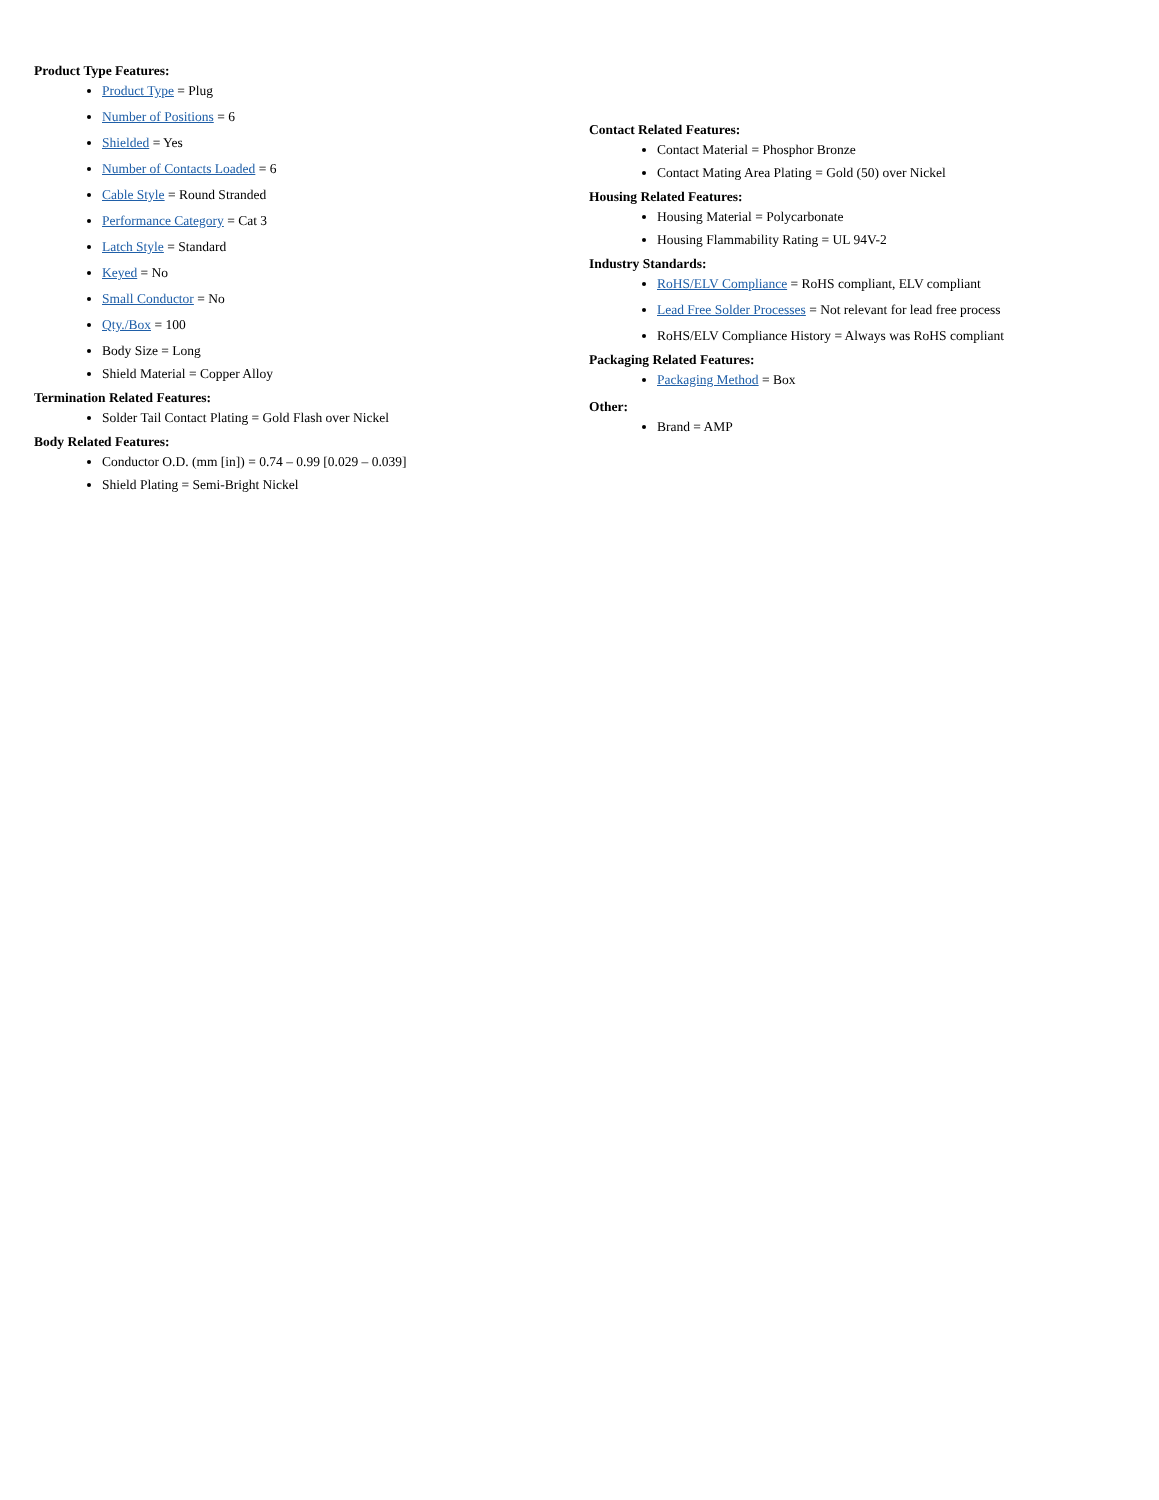Product Type Features:
Product Type = Plug
Number of Positions = 6
Shielded = Yes
Number of Contacts Loaded = 6
Cable Style = Round Stranded
Performance Category = Cat 3
Latch Style = Standard
Keyed = No
Small Conductor = No
Qty./Box = 100
Body Size = Long
Shield Material = Copper Alloy
Termination Related Features:
Solder Tail Contact Plating = Gold Flash over Nickel
Body Related Features:
Conductor O.D. (mm [in]) = 0.74 – 0.99 [0.029 – 0.039]
Shield Plating = Semi-Bright Nickel
Contact Related Features:
Contact Material = Phosphor Bronze
Contact Mating Area Plating = Gold (50) over Nickel
Housing Related Features:
Housing Material = Polycarbonate
Housing Flammability Rating = UL 94V-2
Industry Standards:
RoHS/ELV Compliance = RoHS compliant, ELV compliant
Lead Free Solder Processes = Not relevant for lead free process
RoHS/ELV Compliance History = Always was RoHS compliant
Packaging Related Features:
Packaging Method = Box
Other:
Brand = AMP